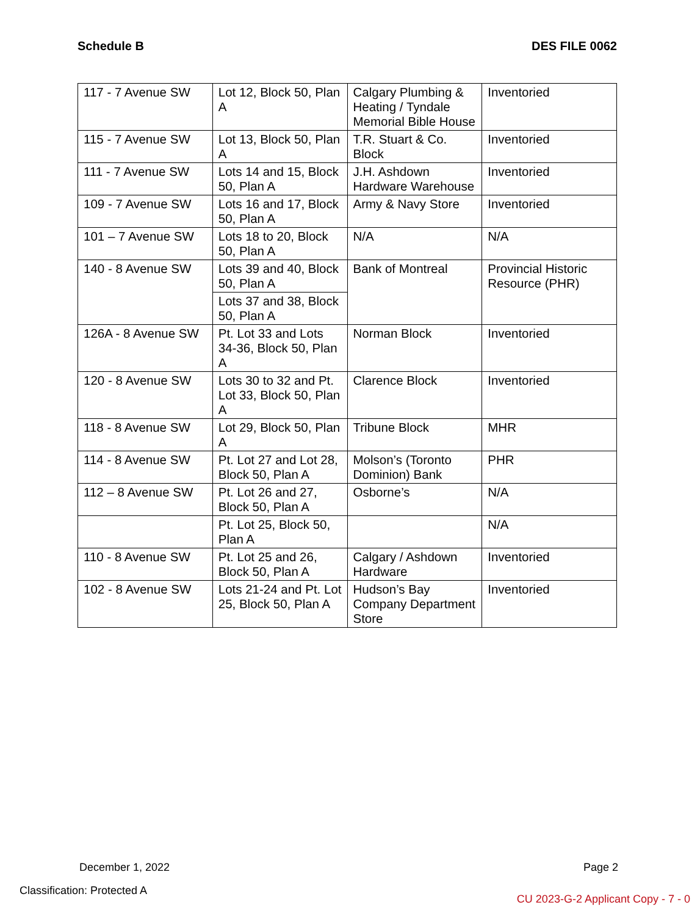Schedule B DES FILE 0062
| 117 - 7 Avenue SW | Lot 12, Block 50, Plan A | Calgary Plumbing & Heating / Tyndale Memorial Bible House | Inventoried |
| 115 - 7 Avenue SW | Lot 13, Block 50, Plan A | T.R. Stuart & Co. Block | Inventoried |
| 111 - 7 Avenue SW | Lots 14 and 15, Block 50, Plan A | J.H. Ashdown Hardware Warehouse | Inventoried |
| 109 - 7 Avenue SW | Lots 16 and 17, Block 50, Plan A | Army & Navy Store | Inventoried |
| 101 – 7 Avenue SW | Lots 18 to 20, Block 50, Plan A | N/A | N/A |
| 140 - 8 Avenue SW | Lots 39 and 40, Block 50, Plan A | Bank of Montreal | Provincial Historic Resource (PHR) |
| | Lots 37 and 38, Block 50, Plan A | | |
| 126A - 8 Avenue SW | Pt. Lot 33 and Lots 34-36, Block 50, Plan A | Norman Block | Inventoried |
| 120 - 8 Avenue SW | Lots 30 to 32 and Pt. Lot 33, Block 50, Plan A | Clarence Block | Inventoried |
| 118 - 8 Avenue SW | Lot 29, Block 50, Plan A | Tribune Block | MHR |
| 114 - 8 Avenue SW | Pt. Lot 27 and Lot 28, Block 50, Plan A | Molson’s (Toronto Dominion) Bank | PHR |
| 112 – 8 Avenue SW | Pt. Lot 26 and 27, Block 50, Plan A | Osborne’s | N/A |
| | Pt. Lot 25, Block 50, Plan A | | N/A |
| 110 - 8 Avenue SW | Pt. Lot 25 and 26, Block 50, Plan A | Calgary / Ashdown Hardware | Inventoried |
| 102 - 8 Avenue SW | Lots 21-24 and Pt. Lot 25, Block 50, Plan A | Hudson’s Bay Company Department Store | Inventoried |
December 1, 2022 Page 2
Classification: Protected A
CU 2023-G-2 Applicant Copy - 7 - 0